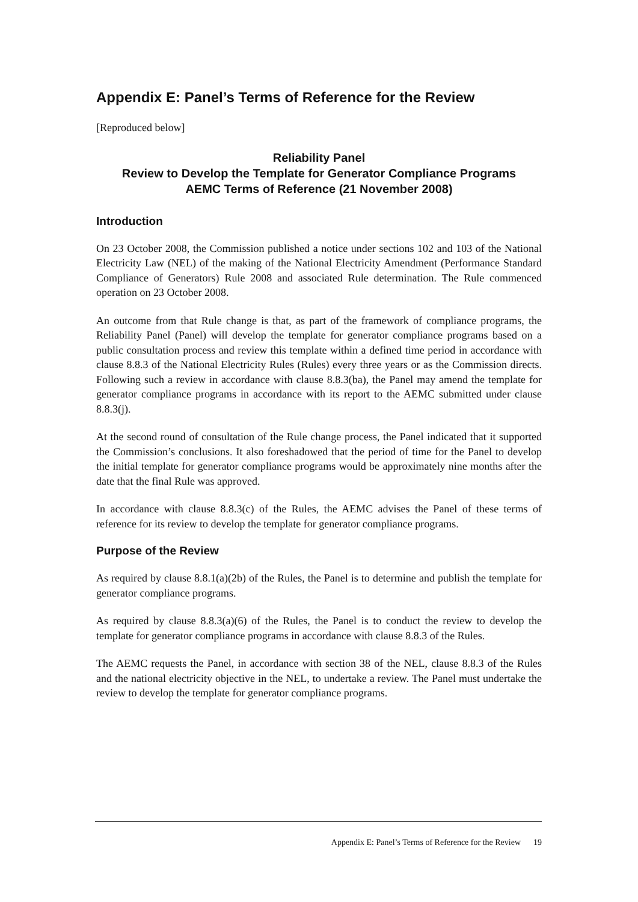Appendix E: Panel’s Terms of Reference for the Review
[Reproduced below]
Reliability Panel
Review to Develop the Template for Generator Compliance Programs
AEMC Terms of Reference (21 November 2008)
Introduction
On 23 October 2008, the Commission published a notice under sections 102 and 103 of the National Electricity Law (NEL) of the making of the National Electricity Amendment (Performance Standard Compliance of Generators) Rule 2008 and associated Rule determination. The Rule commenced operation on 23 October 2008.
An outcome from that Rule change is that, as part of the framework of compliance programs, the Reliability Panel (Panel) will develop the template for generator compliance programs based on a public consultation process and review this template within a defined time period in accordance with clause 8.8.3 of the National Electricity Rules (Rules) every three years or as the Commission directs. Following such a review in accordance with clause 8.8.3(ba), the Panel may amend the template for generator compliance programs in accordance with its report to the AEMC submitted under clause 8.8.3(j).
At the second round of consultation of the Rule change process, the Panel indicated that it supported the Commission’s conclusions. It also foreshadowed that the period of time for the Panel to develop the initial template for generator compliance programs would be approximately nine months after the date that the final Rule was approved.
In accordance with clause 8.8.3(c) of the Rules, the AEMC advises the Panel of these terms of reference for its review to develop the template for generator compliance programs.
Purpose of the Review
As required by clause 8.8.1(a)(2b) of the Rules, the Panel is to determine and publish the template for generator compliance programs.
As required by clause 8.8.3(a)(6) of the Rules, the Panel is to conduct the review to develop the template for generator compliance programs in accordance with clause 8.8.3 of the Rules.
The AEMC requests the Panel, in accordance with section 38 of the NEL, clause 8.8.3 of the Rules and the national electricity objective in the NEL, to undertake a review. The Panel must undertake the review to develop the template for generator compliance programs.
Appendix E: Panel’s Terms of Reference for the Review 19